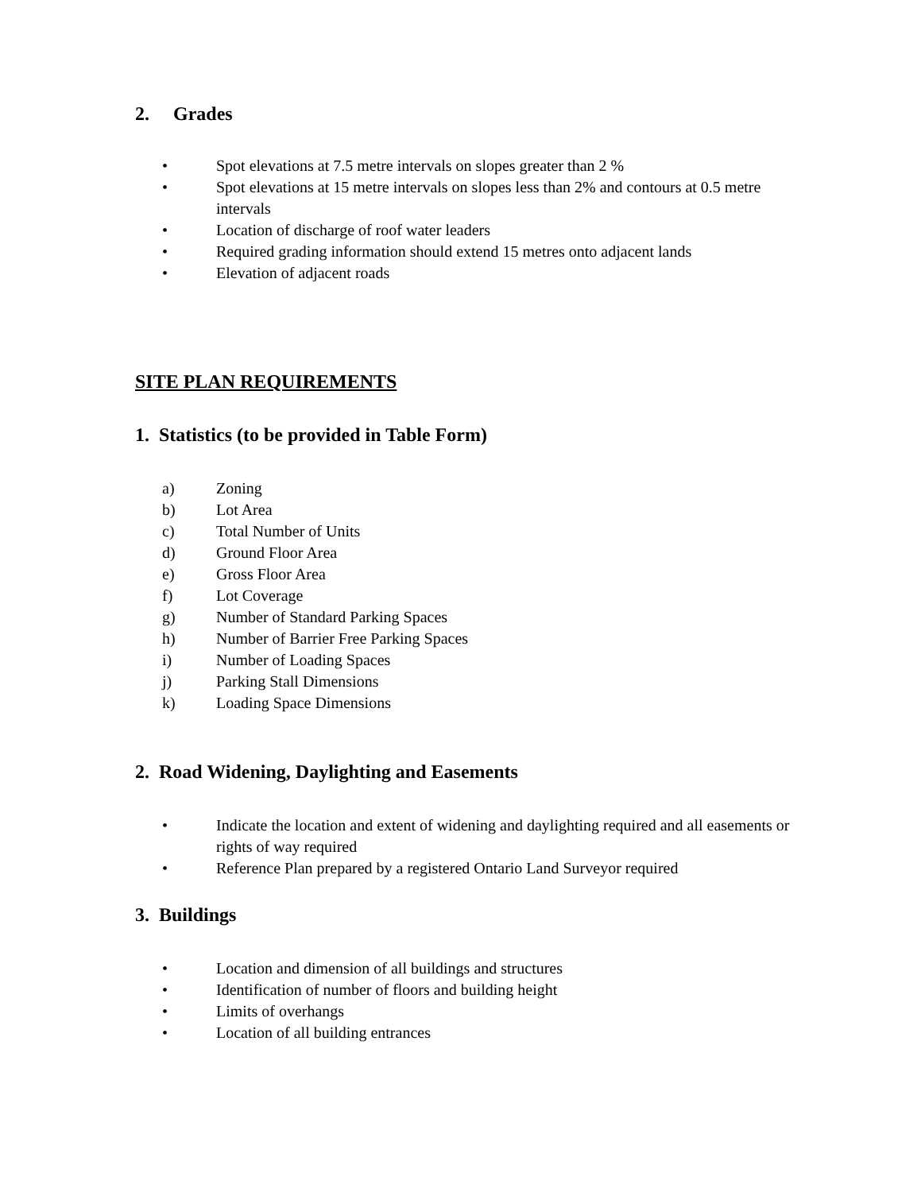2. Grades
• Spot elevations at 7.5 metre intervals on slopes greater than 2 %
• Spot elevations at 15 metre intervals on slopes less than 2% and contours at 0.5 metre intervals
• Location of discharge of roof water leaders
• Required grading information should extend 15 metres onto adjacent lands
• Elevation of adjacent roads
SITE PLAN REQUIREMENTS
1. Statistics (to be provided in Table Form)
a) Zoning
b) Lot Area
c) Total Number of Units
d) Ground Floor Area
e) Gross Floor Area
f) Lot Coverage
g) Number of Standard Parking Spaces
h) Number of Barrier Free Parking Spaces
i) Number of Loading Spaces
j) Parking Stall Dimensions
k) Loading Space Dimensions
2. Road Widening, Daylighting and Easements
• Indicate the location and extent of widening and daylighting required and all easements or rights of way required
• Reference Plan prepared by a registered Ontario Land Surveyor required
3. Buildings
• Location and dimension of all buildings and structures
• Identification of number of floors and building height
• Limits of overhangs
• Location of all building entrances